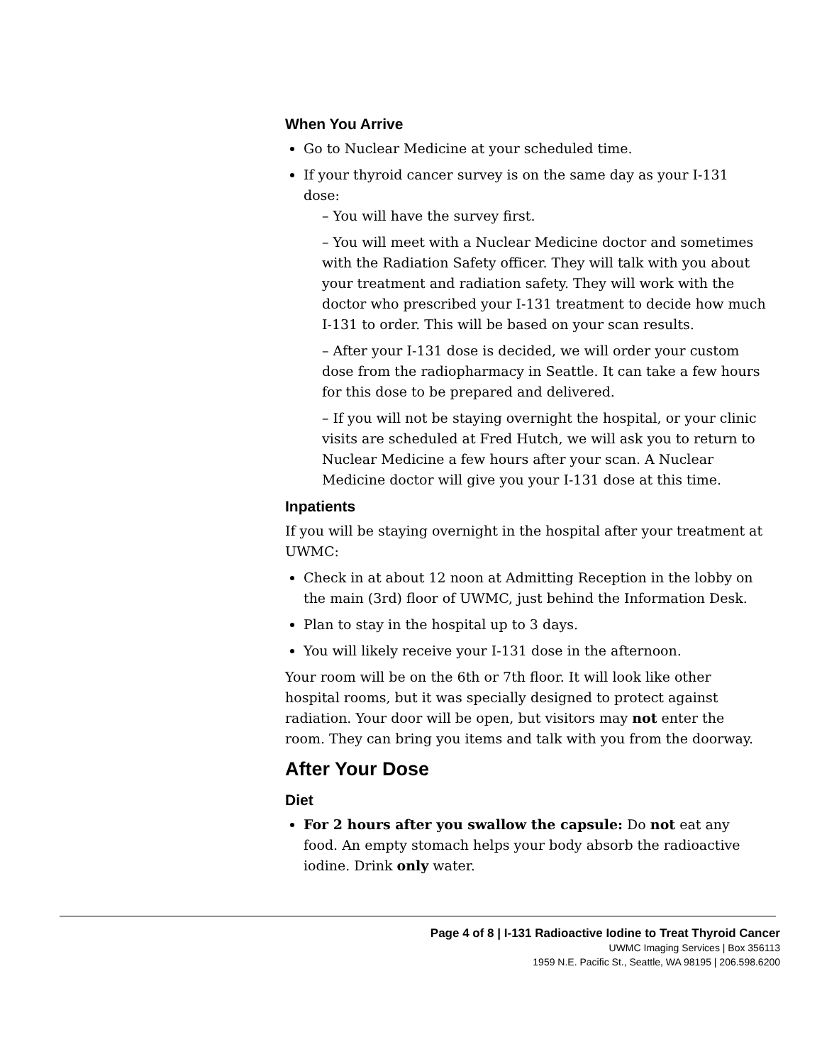When You Arrive
Go to Nuclear Medicine at your scheduled time.
If your thyroid cancer survey is on the same day as your I-131 dose:
– You will have the survey first.
– You will meet with a Nuclear Medicine doctor and sometimes with the Radiation Safety officer. They will talk with you about your treatment and radiation safety. They will work with the doctor who prescribed your I-131 treatment to decide how much I-131 to order. This will be based on your scan results.
– After your I-131 dose is decided, we will order your custom dose from the radiopharmacy in Seattle. It can take a few hours for this dose to be prepared and delivered.
– If you will not be staying overnight the hospital, or your clinic visits are scheduled at Fred Hutch, we will ask you to return to Nuclear Medicine a few hours after your scan. A Nuclear Medicine doctor will give you your I-131 dose at this time.
Inpatients
If you will be staying overnight in the hospital after your treatment at UWMC:
Check in at about 12 noon at Admitting Reception in the lobby on the main (3rd) floor of UWMC, just behind the Information Desk.
Plan to stay in the hospital up to 3 days.
You will likely receive your I-131 dose in the afternoon.
Your room will be on the 6th or 7th floor. It will look like other hospital rooms, but it was specially designed to protect against radiation. Your door will be open, but visitors may not enter the room. They can bring you items and talk with you from the doorway.
After Your Dose
Diet
For 2 hours after you swallow the capsule: Do not eat any food. An empty stomach helps your body absorb the radioactive iodine. Drink only water.
Page 4 of 8 | I-131 Radioactive Iodine to Treat Thyroid Cancer
UWMC Imaging Services | Box 356113
1959 N.E. Pacific St., Seattle, WA 98195 | 206.598.6200